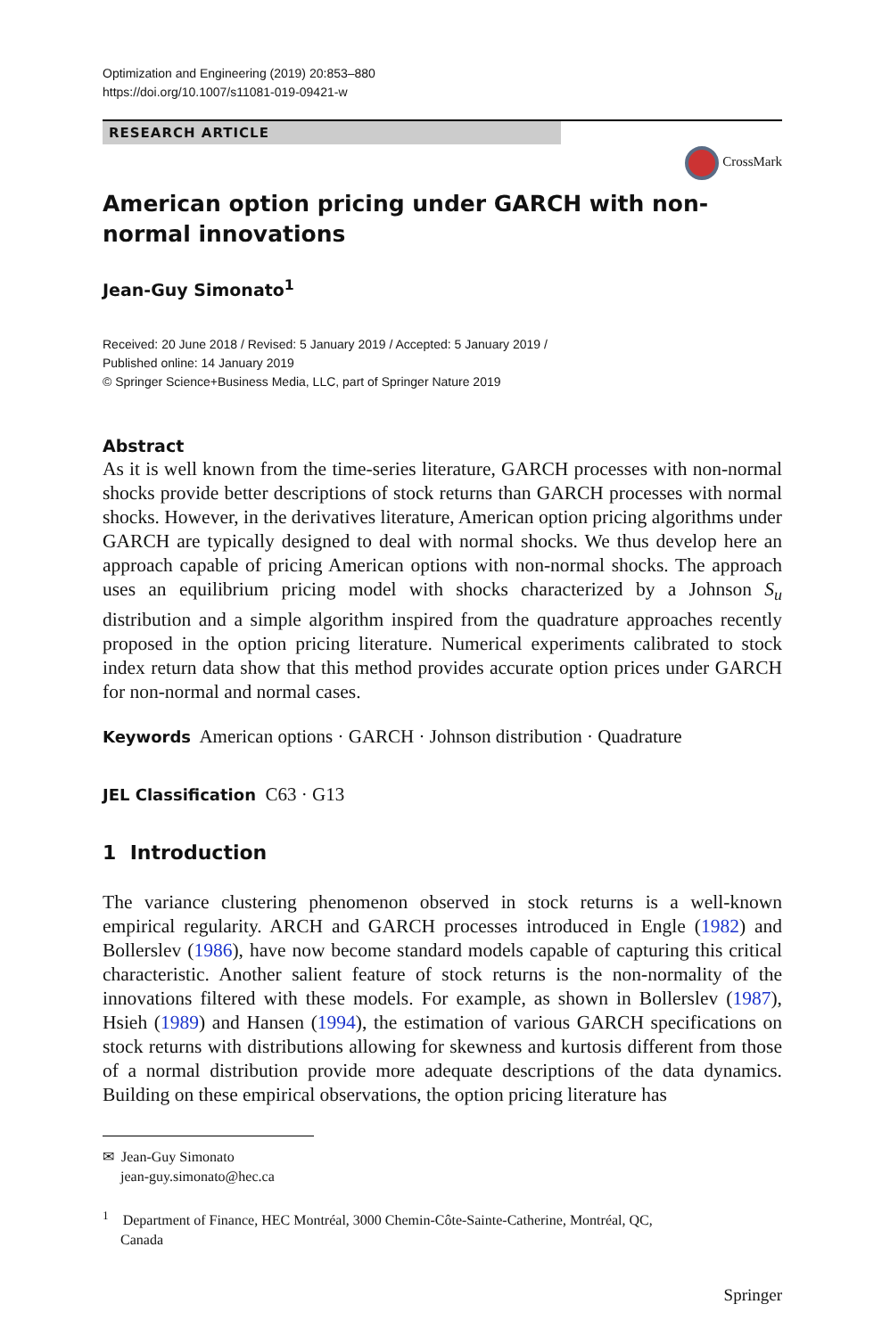Optimization and Engineering (2019) 20:853–880
https://doi.org/10.1007/s11081-019-09421-w
RESEARCH ARTICLE
CrossMark
American option pricing under GARCH with non-normal innovations
Jean-Guy Simonato<sup>1</sup>
Received: 20 June 2018 / Revised: 5 January 2019 / Accepted: 5 January 2019 /
Published online: 14 January 2019
© Springer Science+Business Media, LLC, part of Springer Nature 2019
Abstract
As it is well known from the time-series literature, GARCH processes with non-normal shocks provide better descriptions of stock returns than GARCH processes with normal shocks. However, in the derivatives literature, American option pricing algorithms under GARCH are typically designed to deal with normal shocks. We thus develop here an approach capable of pricing American options with non-normal shocks. The approach uses an equilibrium pricing model with shocks characterized by a Johnson S<sub>u</sub> distribution and a simple algorithm inspired from the quadrature approaches recently proposed in the option pricing literature. Numerical experiments calibrated to stock index return data show that this method provides accurate option prices under GARCH for non-normal and normal cases.
Keywords American options · GARCH · Johnson distribution · Quadrature
JEL Classification C63 · G13
1 Introduction
The variance clustering phenomenon observed in stock returns is a well-known empirical regularity. ARCH and GARCH processes introduced in Engle (1982) and Bollerslev (1986), have now become standard models capable of capturing this critical characteristic. Another salient feature of stock returns is the non-normality of the innovations filtered with these models. For example, as shown in Bollerslev (1987), Hsieh (1989) and Hansen (1994), the estimation of various GARCH specifications on stock returns with distributions allowing for skewness and kurtosis different from those of a normal distribution provide more adequate descriptions of the data dynamics. Building on these empirical observations, the option pricing literature has
✉ Jean-Guy Simonato
jean-guy.simonato@hec.ca
<sup>1</sup> Department of Finance, HEC Montréal, 3000 Chemin-Côte-Sainte-Catherine, Montréal, QC,
Canada
Springer